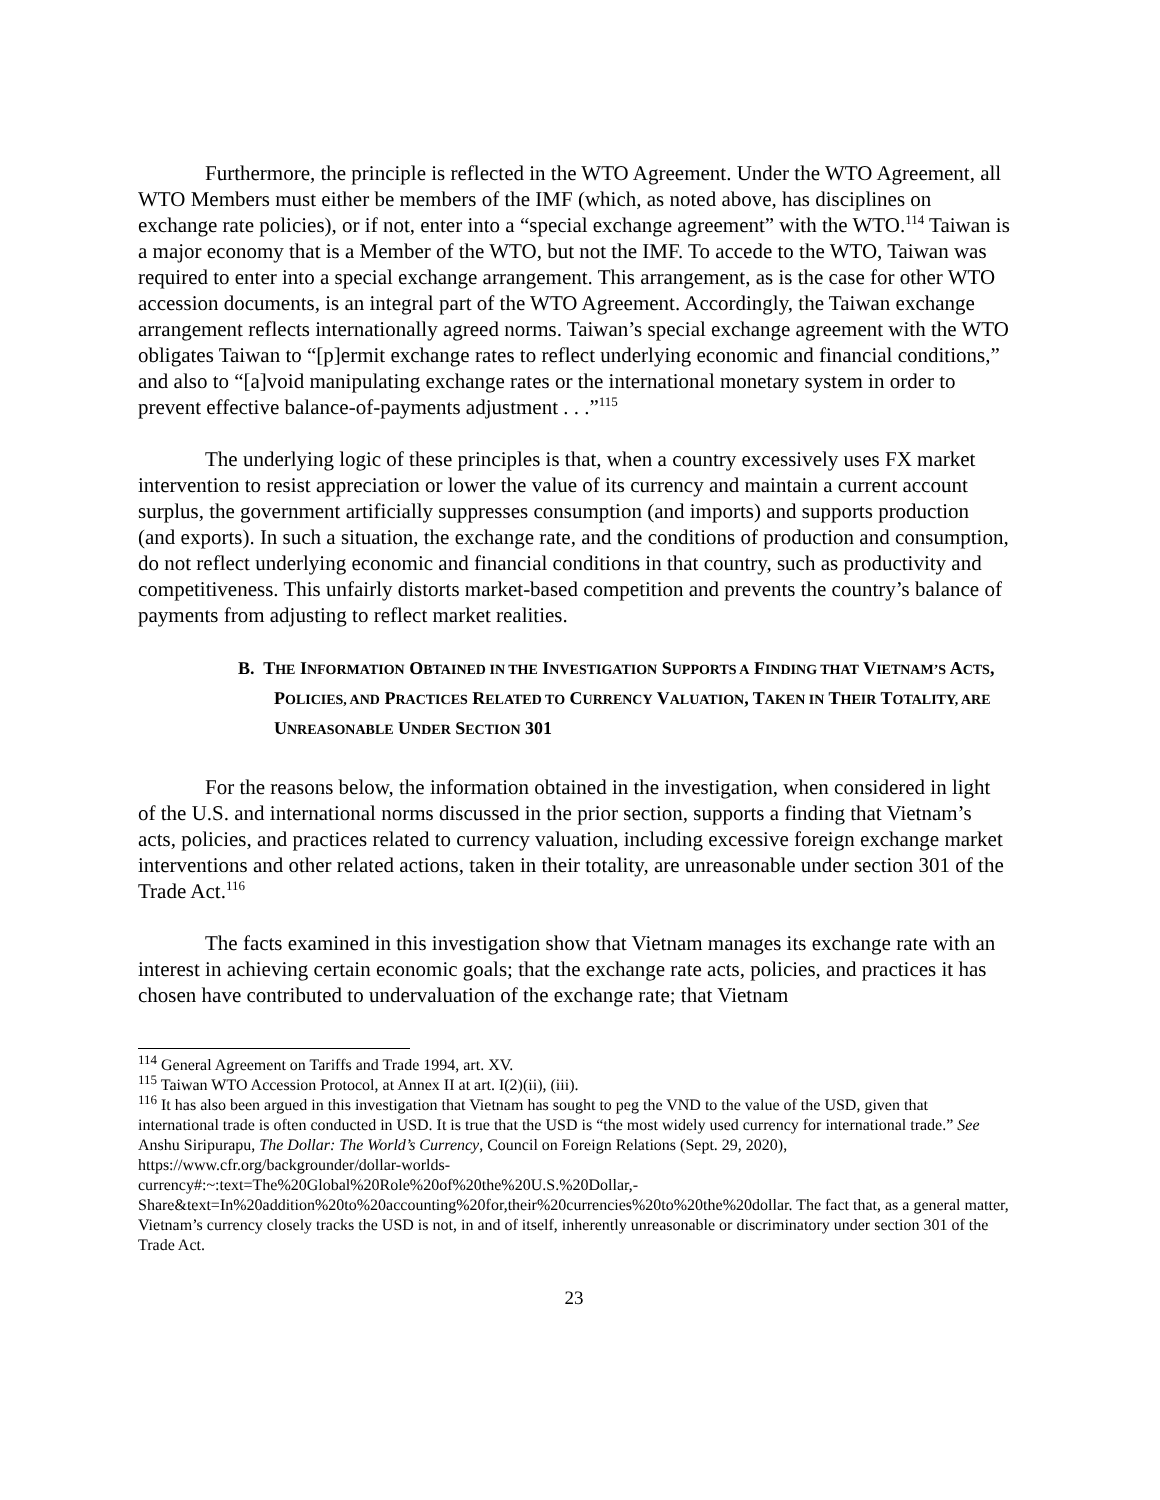Furthermore, the principle is reflected in the WTO Agreement. Under the WTO Agreement, all WTO Members must either be members of the IMF (which, as noted above, has disciplines on exchange rate policies), or if not, enter into a “special exchange agreement” with the WTO.<sup>114</sup> Taiwan is a major economy that is a Member of the WTO, but not the IMF. To accede to the WTO, Taiwan was required to enter into a special exchange arrangement. This arrangement, as is the case for other WTO accession documents, is an integral part of the WTO Agreement. Accordingly, the Taiwan exchange arrangement reflects internationally agreed norms. Taiwan’s special exchange agreement with the WTO obligates Taiwan to “[p]ermit exchange rates to reflect underlying economic and financial conditions,” and also to “[a]void manipulating exchange rates or the international monetary system in order to prevent effective balance-of-payments adjustment . . .”<sup>115</sup>
The underlying logic of these principles is that, when a country excessively uses FX market intervention to resist appreciation or lower the value of its currency and maintain a current account surplus, the government artificially suppresses consumption (and imports) and supports production (and exports). In such a situation, the exchange rate, and the conditions of production and consumption, do not reflect underlying economic and financial conditions in that country, such as productivity and competitiveness. This unfairly distorts market-based competition and prevents the country’s balance of payments from adjusting to reflect market realities.
B. THE INFORMATION OBTAINED IN THE INVESTIGATION SUPPORTS A FINDING THAT VIETNAM’S ACTS, POLICIES, AND PRACTICES RELATED TO CURRENCY VALUATION, TAKEN IN THEIR TOTALITY, ARE UNREASONABLE UNDER SECTION 301
For the reasons below, the information obtained in the investigation, when considered in light of the U.S. and international norms discussed in the prior section, supports a finding that Vietnam’s acts, policies, and practices related to currency valuation, including excessive foreign exchange market interventions and other related actions, taken in their totality, are unreasonable under section 301 of the Trade Act.<sup>116</sup>
The facts examined in this investigation show that Vietnam manages its exchange rate with an interest in achieving certain economic goals; that the exchange rate acts, policies, and practices it has chosen have contributed to undervaluation of the exchange rate; that Vietnam
<sup>114</sup> General Agreement on Tariffs and Trade 1994, art. XV.
<sup>115</sup> Taiwan WTO Accession Protocol, at Annex II at art. I(2)(ii), (iii).
<sup>116</sup> It has also been argued in this investigation that Vietnam has sought to peg the VND to the value of the USD, given that international trade is often conducted in USD. It is true that the USD is “the most widely used currency for international trade.” See Anshu Siripurapu, The Dollar: The World’s Currency, Council on Foreign Relations (Sept. 29, 2020), https://www.cfr.org/backgrounder/dollar-worlds-
currency#:~:text=The%20Global%20Role%20of%20the%20U.S.%20Dollar,-
Share&text=In%20addition%20to%20accounting%20for,their%20currencies%20to%20the%20dollar. The fact that, as a general matter, Vietnam’s currency closely tracks the USD is not, in and of itself, inherently unreasonable or discriminatory under section 301 of the Trade Act.
23